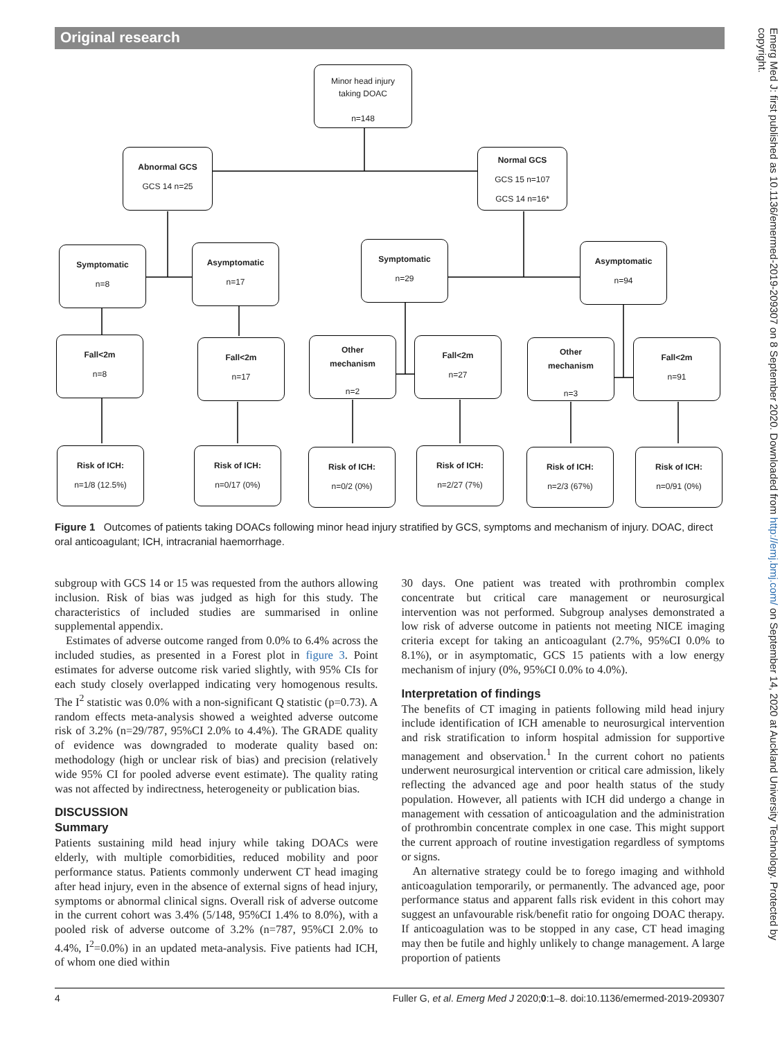Original research
Minor head injury
taking DOAC
n=148
Abnormal GCS
GCS 14 n=25
Normal GCS
GCS 15 n=107
GCS 14 n=16*
Symptomatic
n=8
Asymptomatic
n=17
Symptomatic
n=29
Asymptomatic
n=94
Fall<2m
n=8
Fall<2m
n=17
Other
mechanism
n=2
Fall<2m
n=27
Other
mechanism
n=3
Fall<2m
n=91
Risk of ICH:
n=1/8 (12.5%)
Risk of ICH:
n=0/17 (0%)
Risk of ICH:
n=0/2 (0%)
Risk of ICH:
n=2/27 (7%)
Risk of ICH:
n=2/3 (67%)
Risk of ICH:
n=0/91 (0%)
Figure 1 Outcomes of patients taking DOACs following minor head injury stratified by GCS, symptoms and mechanism of injury. DOAC, direct oral anticoagulant; ICH, intracranial haemorrhage.
subgroup with GCS 14 or 15 was requested from the authors allowing inclusion. Risk of bias was judged as high for this study. The characteristics of included studies are summarised in online supplemental appendix.
Estimates of adverse outcome ranged from 0.0% to 6.4% across the included studies, as presented in a Forest plot in figure 3. Point estimates for adverse outcome risk varied slightly, with 95% CIs for each study closely overlapped indicating very homogenous results. The I<sup>2</sup> statistic was 0.0% with a non-significant Q statistic (p=0.73). A random effects meta-analysis showed a weighted adverse outcome risk of 3.2% (n=29/787, 95%CI 2.0% to 4.4%). The GRADE quality of evidence was downgraded to moderate quality based on: methodology (high or unclear risk of bias) and precision (relatively wide 95% CI for pooled adverse event estimate). The quality rating was not affected by indirectness, heterogeneity or publication bias.
DISCUSSION
Summary
Patients sustaining mild head injury while taking DOACs were elderly, with multiple comorbidities, reduced mobility and poor performance status. Patients commonly underwent CT head imaging after head injury, even in the absence of external signs of head injury, symptoms or abnormal clinical signs. Overall risk of adverse outcome in the current cohort was 3.4% (5/148, 95%CI 1.4% to 8.0%), with a pooled risk of adverse outcome of 3.2% (n=787, 95%CI 2.0% to 4.4%, I<sup>2</sup>=0.0%) in an updated meta-analysis. Five patients had ICH, of whom one died within
30 days. One patient was treated with prothrombin complex concentrate but critical care management or neurosurgical intervention was not performed. Subgroup analyses demonstrated a low risk of adverse outcome in patients not meeting NICE imaging criteria except for taking an anticoagulant (2.7%, 95%CI 0.0% to 8.1%), or in asymptomatic, GCS 15 patients with a low energy mechanism of injury (0%, 95%CI 0.0% to 4.0%).
Interpretation of findings
The benefits of CT imaging in patients following mild head injury include identification of ICH amenable to neurosurgical intervention and risk stratification to inform hospital admission for supportive management and observation.<sup>1</sup> In the current cohort no patients underwent neurosurgical intervention or critical care admission, likely reflecting the advanced age and poor health status of the study population. However, all patients with ICH did undergo a change in management with cessation of anticoagulation and the administration of prothrombin concentrate complex in one case. This might support the current approach of routine investigation regardless of symptoms or signs.
An alternative strategy could be to forego imaging and withhold anticoagulation temporarily, or permanently. The advanced age, poor performance status and apparent falls risk evident in this cohort may suggest an unfavourable risk/benefit ratio for ongoing DOAC therapy. If anticoagulation was to be stopped in any case, CT head imaging may then be futile and highly unlikely to change management. A large proportion of patients
Emerg Med J: first published as 10.1136/emermed-2019-209307 on 8 September 2020. Downloaded from http://emj.bmj.com/ on September 14, 2020 at Auckland University Technology. Protected by copyright.
4 Fuller G, et al. Emerg Med J 2020;0:1–8. doi:10.1136/emermed-2019-209307